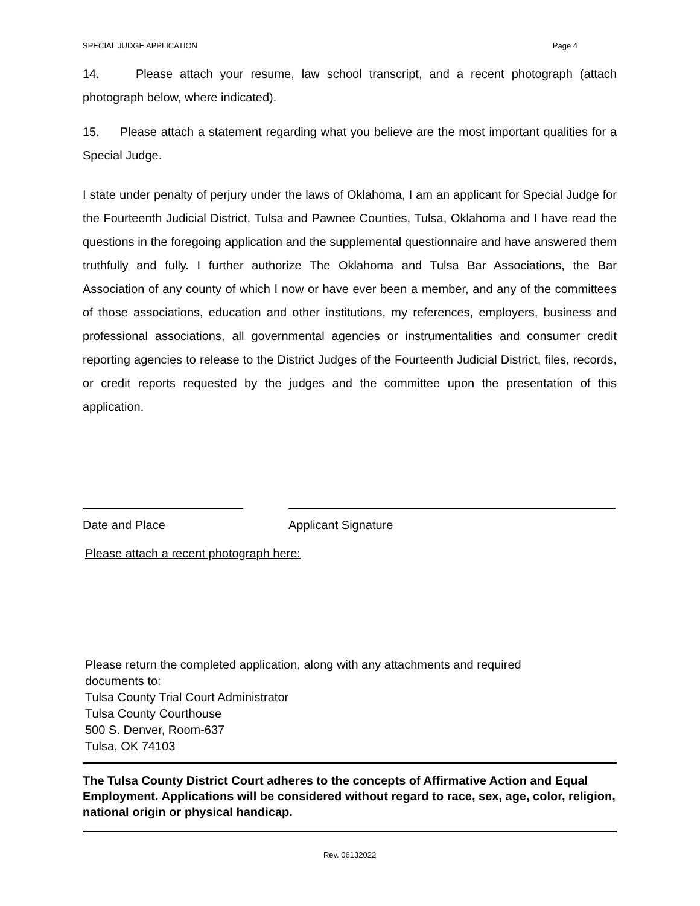SPECIAL JUDGE APPLICATION Page 4
14. Please attach your resume, law school transcript, and a recent photograph (attach photograph below, where indicated).
15. Please attach a statement regarding what you believe are the most important qualities for a Special Judge.
I state under penalty of perjury under the laws of Oklahoma, I am an applicant for Special Judge for the Fourteenth Judicial District, Tulsa and Pawnee Counties, Tulsa, Oklahoma and I have read the questions in the foregoing application and the supplemental questionnaire and have answered them truthfully and fully. I further authorize The Oklahoma and Tulsa Bar Associations, the Bar Association of any county of which I now or have ever been a member, and any of the committees of those associations, education and other institutions, my references, employers, business and professional associations, all governmental agencies or instrumentalities and consumer credit reporting agencies to release to the District Judges of the Fourteenth Judicial District, files, records, or credit reports requested by the judges and the committee upon the presentation of this application.
Date and Place Applicant Signature
Please attach a recent photograph here:
Please return the completed application, along with any attachments and required
documents to:
Tulsa County Trial Court Administrator
Tulsa County Courthouse
500 S. Denver, Room-637
Tulsa, OK 74103
The Tulsa County District Court adheres to the concepts of Affirmative Action and Equal Employment. Applications will be considered without regard to race, sex, age, color, religion, national origin or physical handicap.
Rev. 06132022